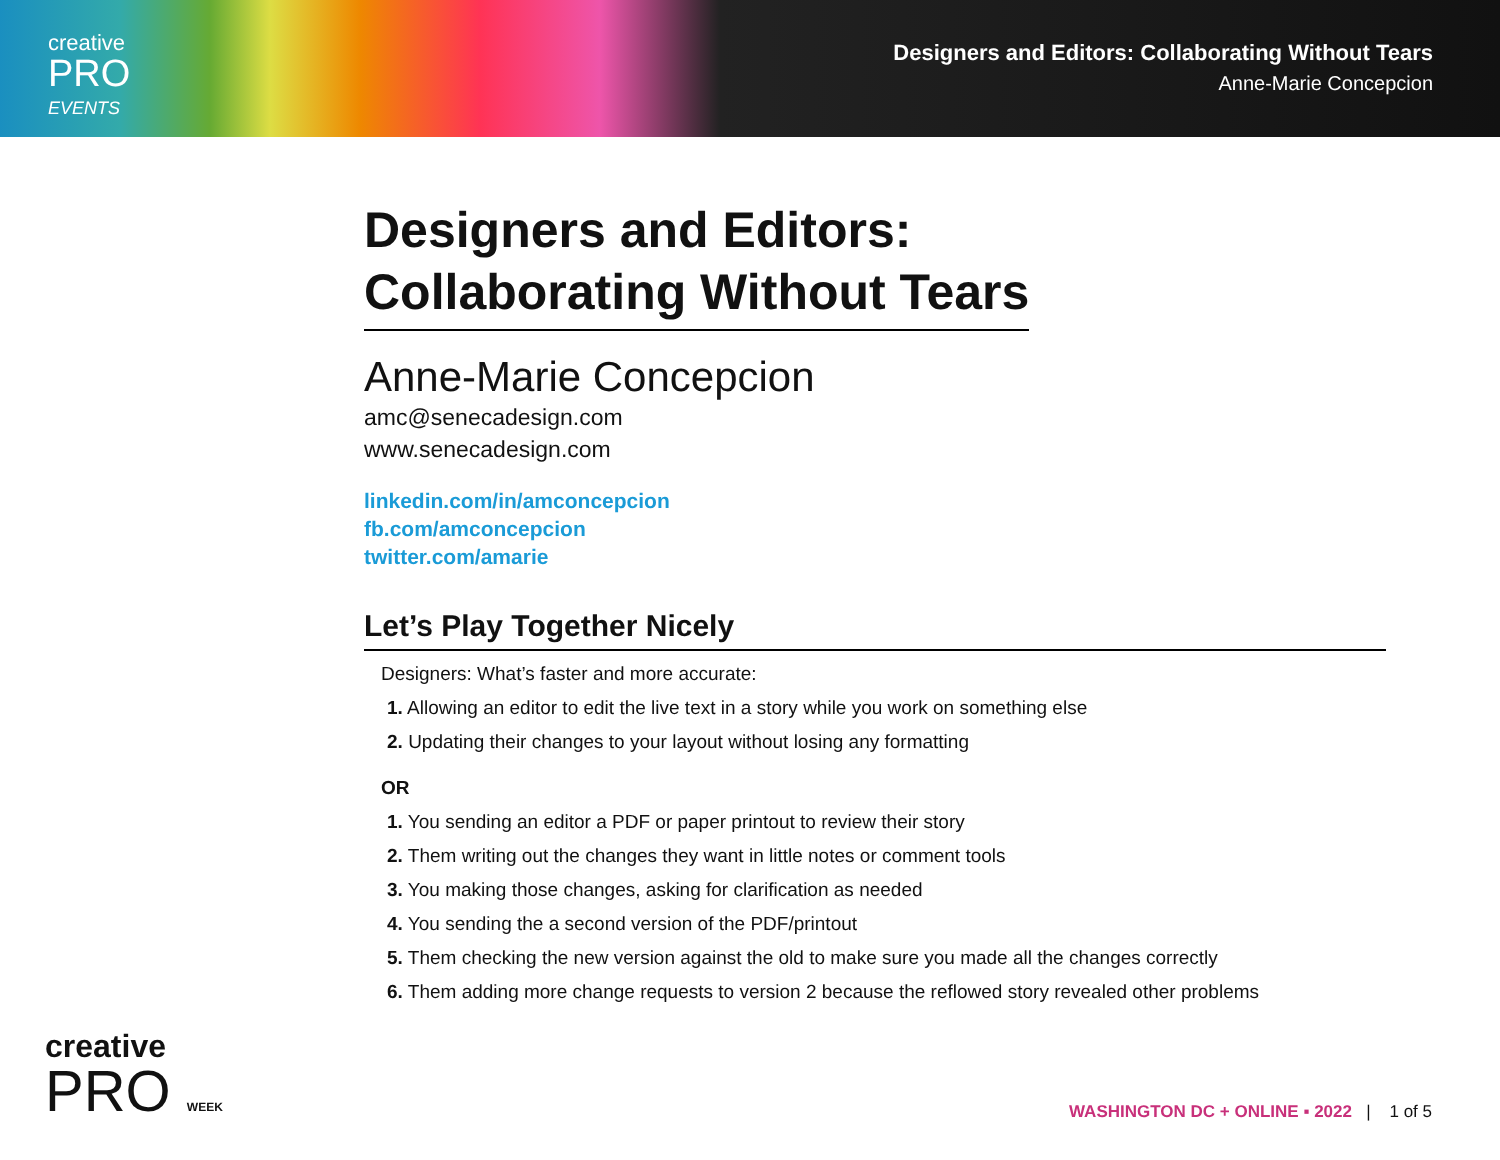creative
PRO
EVENTS
Designers and Editors: Collaborating Without Tears
Anne-Marie Concepcion
Designers and Editors:
Collaborating Without Tears
Anne-Marie Concepcion
amc@senecadesign.com
www.senecadesign.com
linkedin.com/in/amconcepcion
fb.com/amconcepcion
twitter.com/amarie
Let’s Play Together Nicely
Designers: What’s faster and more accurate:
1. Allowing an editor to edit the live text in a story while you work on something else
2. Updating their changes to your layout without losing any formatting
OR
1. You sending an editor a PDF or paper printout to review their story
2. Them writing out the changes they want in little notes or comment tools
3. You making those changes, asking for clarification as needed
4. You sending the a second version of the PDF/printout
5. Them checking the new version against the old to make sure you made all the changes correctly
6. Them adding more change requests to version 2 because the reflowed story revealed other problems
creative
PRO WEEK
WASHINGTON DC + ONLINE ▪ 2022 | 1 of 5